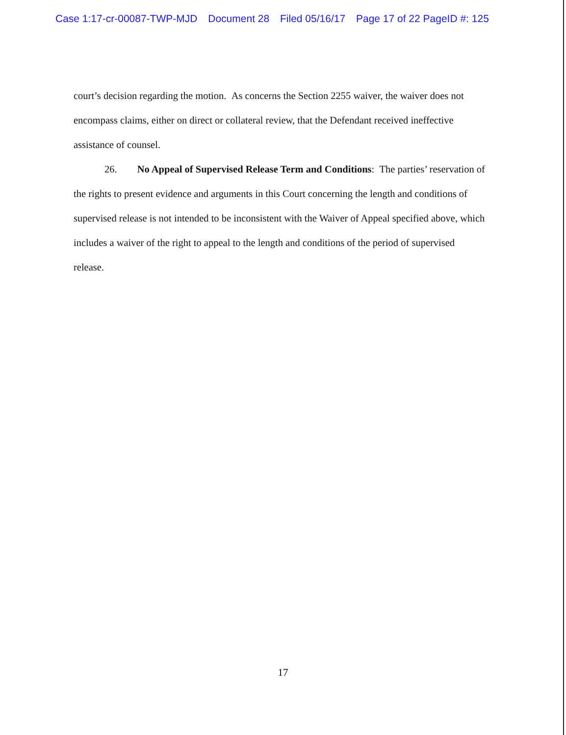Case 1:17-cr-00087-TWP-MJD Document 28 Filed 05/16/17 Page 17 of 22 PageID #: 125
court’s decision regarding the motion. As concerns the Section 2255 waiver, the waiver does not encompass claims, either on direct or collateral review, that the Defendant received ineffective assistance of counsel.
26. No Appeal of Supervised Release Term and Conditions: The parties’ reservation of the rights to present evidence and arguments in this Court concerning the length and conditions of supervised release is not intended to be inconsistent with the Waiver of Appeal specified above, which includes a waiver of the right to appeal to the length and conditions of the period of supervised release.
17